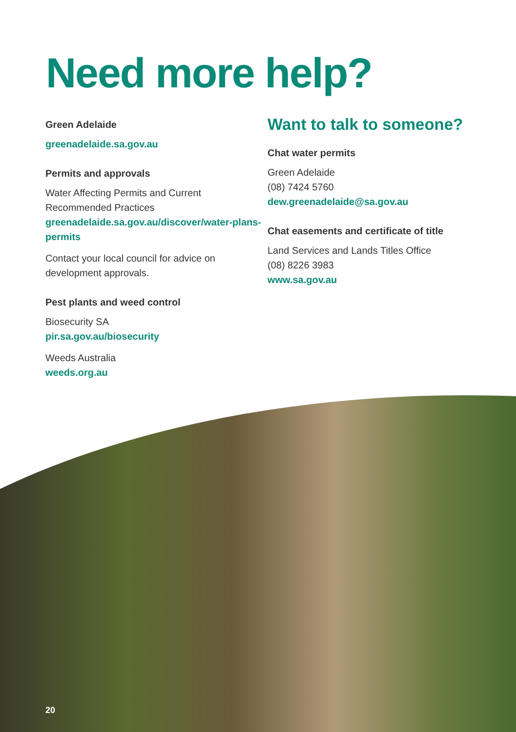Need more help?
Green Adelaide
greenadelaide.sa.gov.au
Permits and approvals
Water Affecting Permits and Current Recommended Practices
greenadelaide.sa.gov.au/discover/water-plans-permits
Contact your local council for advice on development approvals.
Pest plants and weed control
Biosecurity SA
pir.sa.gov.au/biosecurity
Weeds Australia
weeds.org.au
Want to talk to someone?
Chat water permits
Green Adelaide
(08) 7424 5760
dew.greenadelaide@sa.gov.au
Chat easements and certificate of title
Land Services and Lands Titles Office
(08) 8226 3983
www.sa.gov.au
20